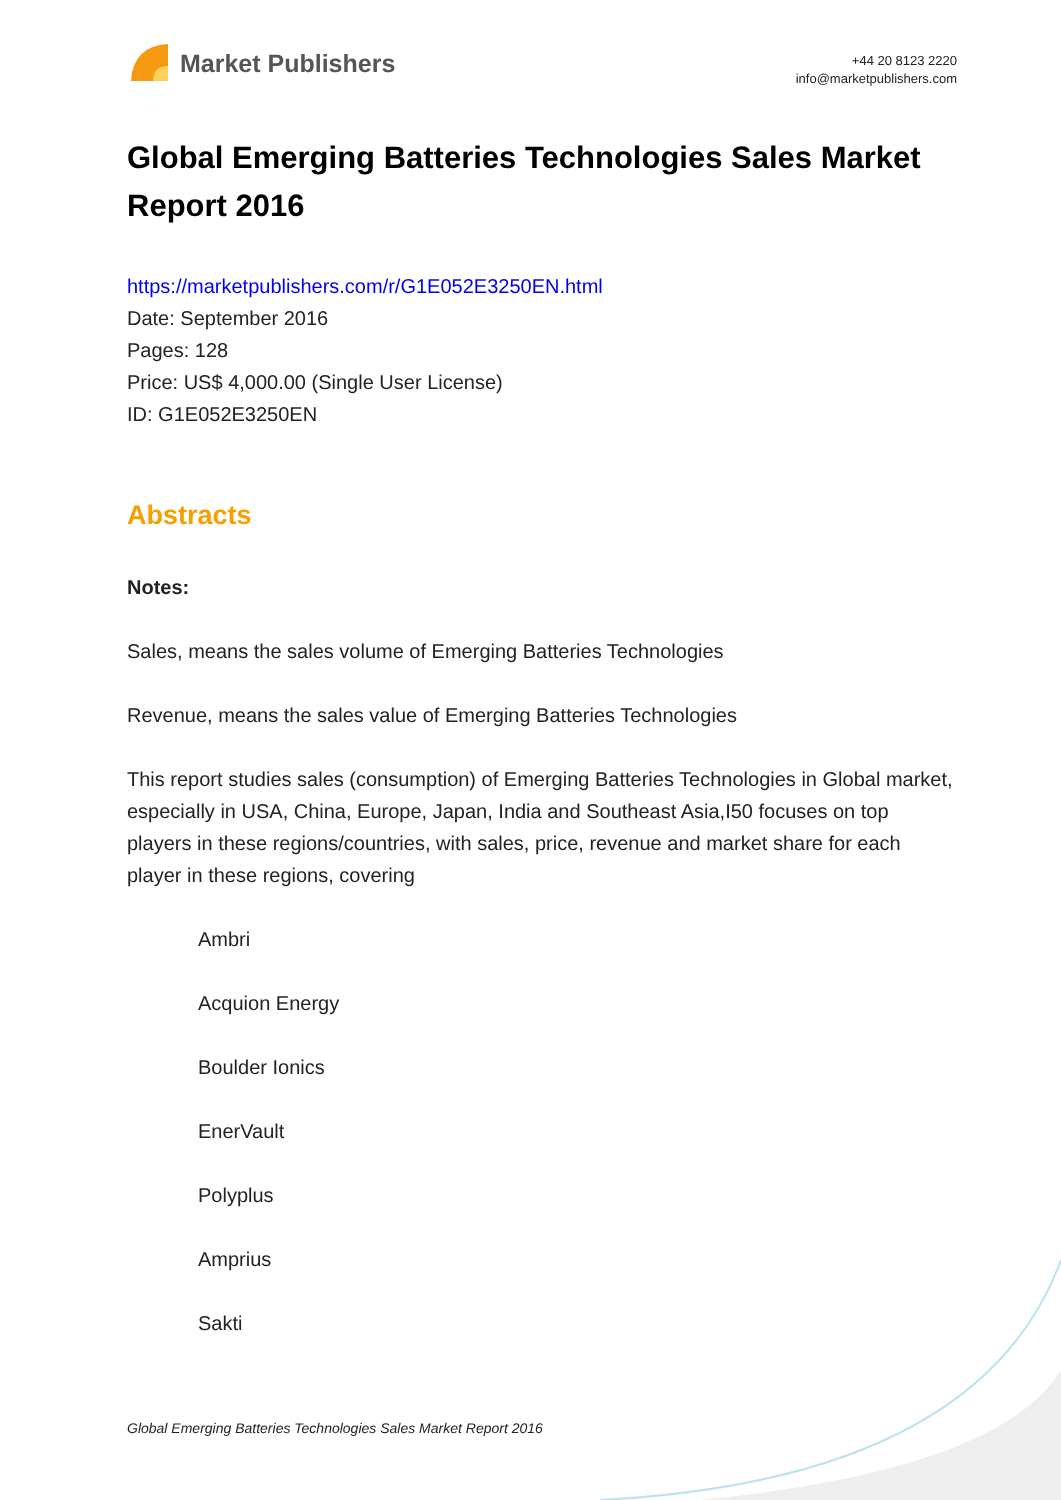Market Publishers
+44 20 8123 2220
info@marketpublishers.com
Global Emerging Batteries Technologies Sales Market Report 2016
https://marketpublishers.com/r/G1E052E3250EN.html
Date: September 2016
Pages: 128
Price: US$ 4,000.00 (Single User License)
ID: G1E052E3250EN
Abstracts
Notes:
Sales, means the sales volume of Emerging Batteries Technologies
Revenue, means the sales value of Emerging Batteries Technologies
This report studies sales (consumption) of Emerging Batteries Technologies in Global market, especially in USA, China, Europe, Japan, India and Southeast Asia,I50 focuses on top players in these regions/countries, with sales, price, revenue and market share for each player in these regions, covering
Ambri
Acquion Energy
Boulder Ionics
EnerVault
Polyplus
Amprius
Sakti
Global Emerging Batteries Technologies Sales Market Report 2016